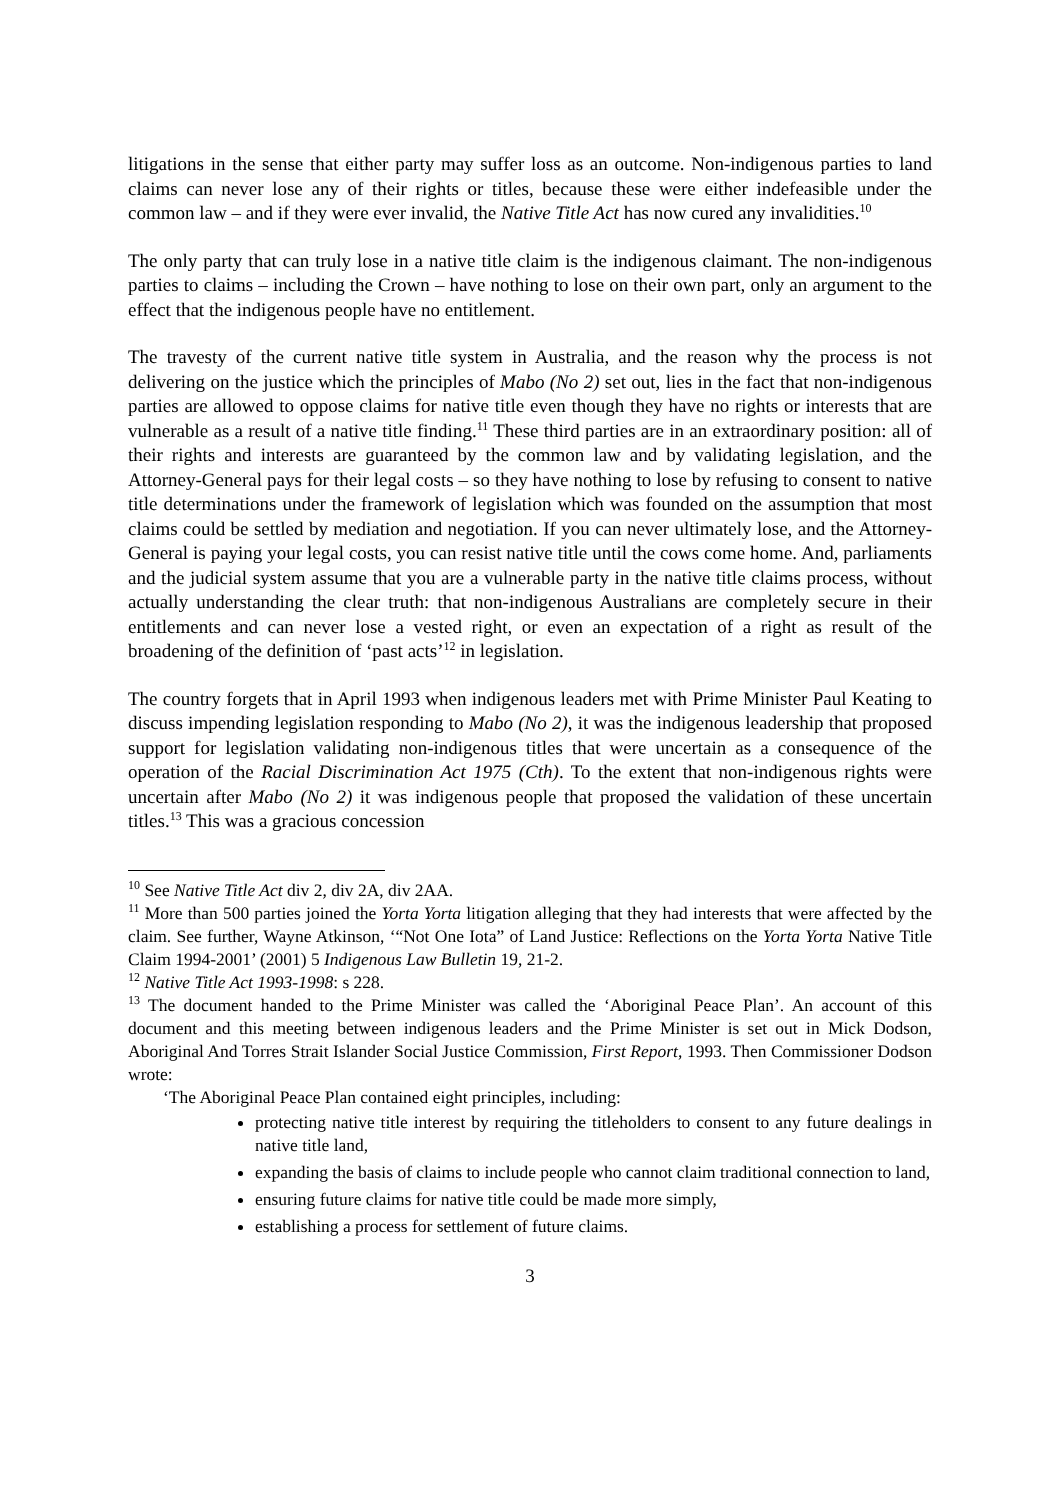litigations in the sense that either party may suffer loss as an outcome. Non-indigenous parties to land claims can never lose any of their rights or titles, because these were either indefeasible under the common law – and if they were ever invalid, the Native Title Act has now cured any invalidities.<sup>10</sup>
The only party that can truly lose in a native title claim is the indigenous claimant. The non-indigenous parties to claims – including the Crown – have nothing to lose on their own part, only an argument to the effect that the indigenous people have no entitlement.
The travesty of the current native title system in Australia, and the reason why the process is not delivering on the justice which the principles of Mabo (No 2) set out, lies in the fact that non-indigenous parties are allowed to oppose claims for native title even though they have no rights or interests that are vulnerable as a result of a native title finding.<sup>11</sup> These third parties are in an extraordinary position: all of their rights and interests are guaranteed by the common law and by validating legislation, and the Attorney-General pays for their legal costs – so they have nothing to lose by refusing to consent to native title determinations under the framework of legislation which was founded on the assumption that most claims could be settled by mediation and negotiation. If you can never ultimately lose, and the Attorney-General is paying your legal costs, you can resist native title until the cows come home. And, parliaments and the judicial system assume that you are a vulnerable party in the native title claims process, without actually understanding the clear truth: that non-indigenous Australians are completely secure in their entitlements and can never lose a vested right, or even an expectation of a right as result of the broadening of the definition of ‘past acts’<sup>12</sup> in legislation.
The country forgets that in April 1993 when indigenous leaders met with Prime Minister Paul Keating to discuss impending legislation responding to Mabo (No 2), it was the indigenous leadership that proposed support for legislation validating non-indigenous titles that were uncertain as a consequence of the operation of the Racial Discrimination Act 1975 (Cth). To the extent that non-indigenous rights were uncertain after Mabo (No 2) it was indigenous people that proposed the validation of these uncertain titles.<sup>13</sup> This was a gracious concession
<sup>10</sup> See Native Title Act div 2, div 2A, div 2AA.
<sup>11</sup> More than 500 parties joined the Yorta Yorta litigation alleging that they had interests that were affected by the claim. See further, Wayne Atkinson, ‘“Not One Iota” of Land Justice: Reflections on the Yorta Yorta Native Title Claim 1994-2001’ (2001) 5 Indigenous Law Bulletin 19, 21-2.
<sup>12</sup> Native Title Act 1993-1998: s 228.
<sup>13</sup> The document handed to the Prime Minister was called the ‘Aboriginal Peace Plan’. An account of this document and this meeting between indigenous leaders and the Prime Minister is set out in Mick Dodson, Aboriginal And Torres Strait Islander Social Justice Commission, First Report, 1993. Then Commissioner Dodson wrote:
‘The Aboriginal Peace Plan contained eight principles, including:
protecting native title interest by requiring the titleholders to consent to any future dealings in native title land,
expanding the basis of claims to include people who cannot claim traditional connection to land,
ensuring future claims for native title could be made more simply,
establishing a process for settlement of future claims.
3